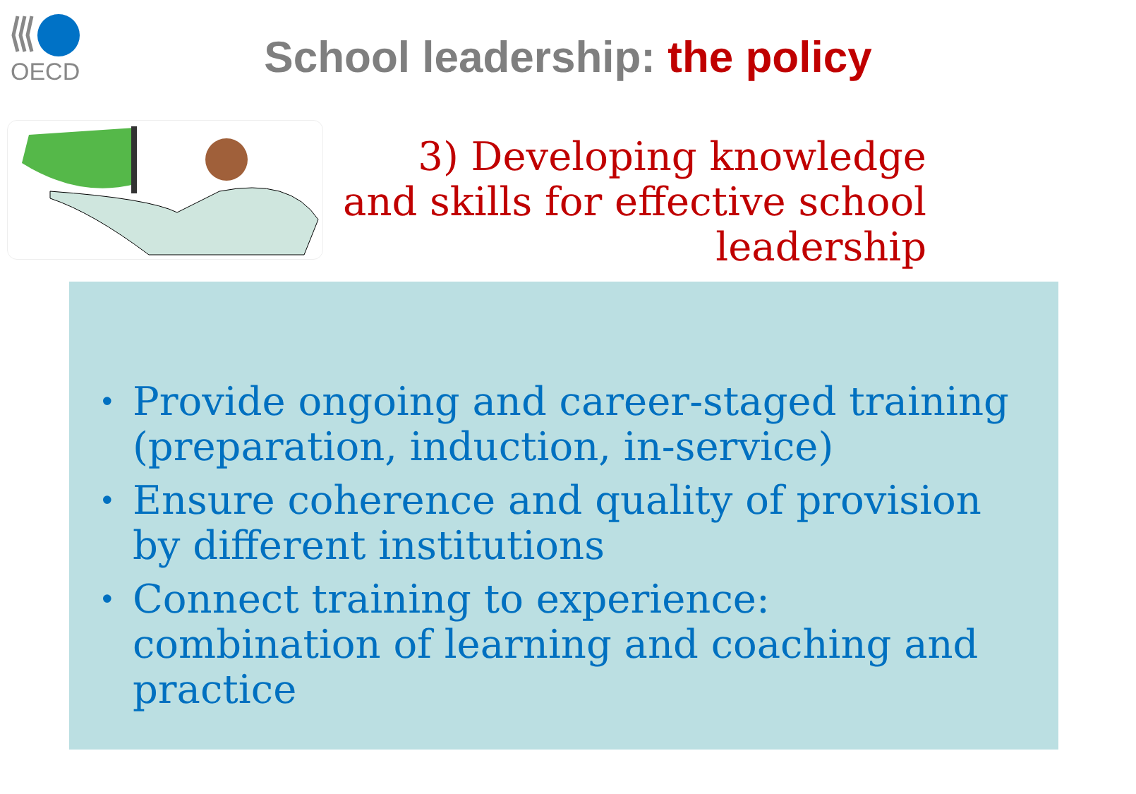OECD
School leadership: the policy
3) Developing knowledge and skills for effective school leadership
• Provide ongoing and career-staged training (preparation, induction, in-service)
• Ensure coherence and quality of provision by different institutions
• Connect training to experience: combination of learning and coaching and practice